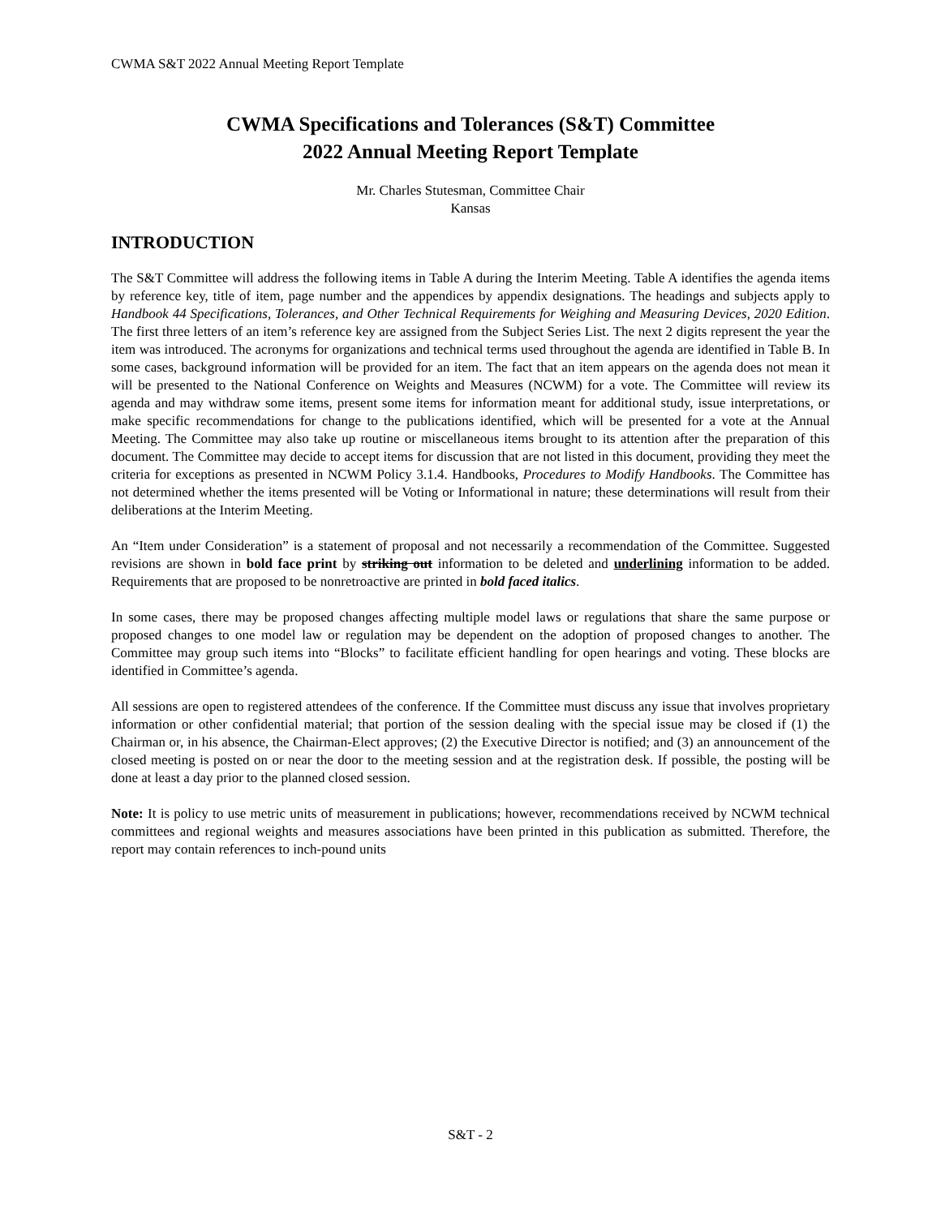CWMA S&T 2022 Annual Meeting Report Template
CWMA Specifications and Tolerances (S&T) Committee
2022 Annual Meeting Report Template
Mr. Charles Stutesman, Committee Chair
Kansas
INTRODUCTION
The S&T Committee will address the following items in Table A during the Interim Meeting. Table A identifies the agenda items by reference key, title of item, page number and the appendices by appendix designations. The headings and subjects apply to Handbook 44 Specifications, Tolerances, and Other Technical Requirements for Weighing and Measuring Devices, 2020 Edition. The first three letters of an item’s reference key are assigned from the Subject Series List. The next 2 digits represent the year the item was introduced. The acronyms for organizations and technical terms used throughout the agenda are identified in Table B. In some cases, background information will be provided for an item. The fact that an item appears on the agenda does not mean it will be presented to the National Conference on Weights and Measures (NCWM) for a vote. The Committee will review its agenda and may withdraw some items, present some items for information meant for additional study, issue interpretations, or make specific recommendations for change to the publications identified, which will be presented for a vote at the Annual Meeting. The Committee may also take up routine or miscellaneous items brought to its attention after the preparation of this document. The Committee may decide to accept items for discussion that are not listed in this document, providing they meet the criteria for exceptions as presented in NCWM Policy 3.1.4. Handbooks, Procedures to Modify Handbooks. The Committee has not determined whether the items presented will be Voting or Informational in nature; these determinations will result from their deliberations at the Interim Meeting.
An “Item under Consideration” is a statement of proposal and not necessarily a recommendation of the Committee. Suggested revisions are shown in bold face print by striking out information to be deleted and underlining information to be added. Requirements that are proposed to be nonretroactive are printed in bold faced italics.
In some cases, there may be proposed changes affecting multiple model laws or regulations that share the same purpose or proposed changes to one model law or regulation may be dependent on the adoption of proposed changes to another. The Committee may group such items into “Blocks” to facilitate efficient handling for open hearings and voting. These blocks are identified in Committee’s agenda.
All sessions are open to registered attendees of the conference. If the Committee must discuss any issue that involves proprietary information or other confidential material; that portion of the session dealing with the special issue may be closed if (1) the Chairman or, in his absence, the Chairman-Elect approves; (2) the Executive Director is notified; and (3) an announcement of the closed meeting is posted on or near the door to the meeting session and at the registration desk. If possible, the posting will be done at least a day prior to the planned closed session.
Note: It is policy to use metric units of measurement in publications; however, recommendations received by NCWM technical committees and regional weights and measures associations have been printed in this publication as submitted. Therefore, the report may contain references to inch-pound units
S&T - 2